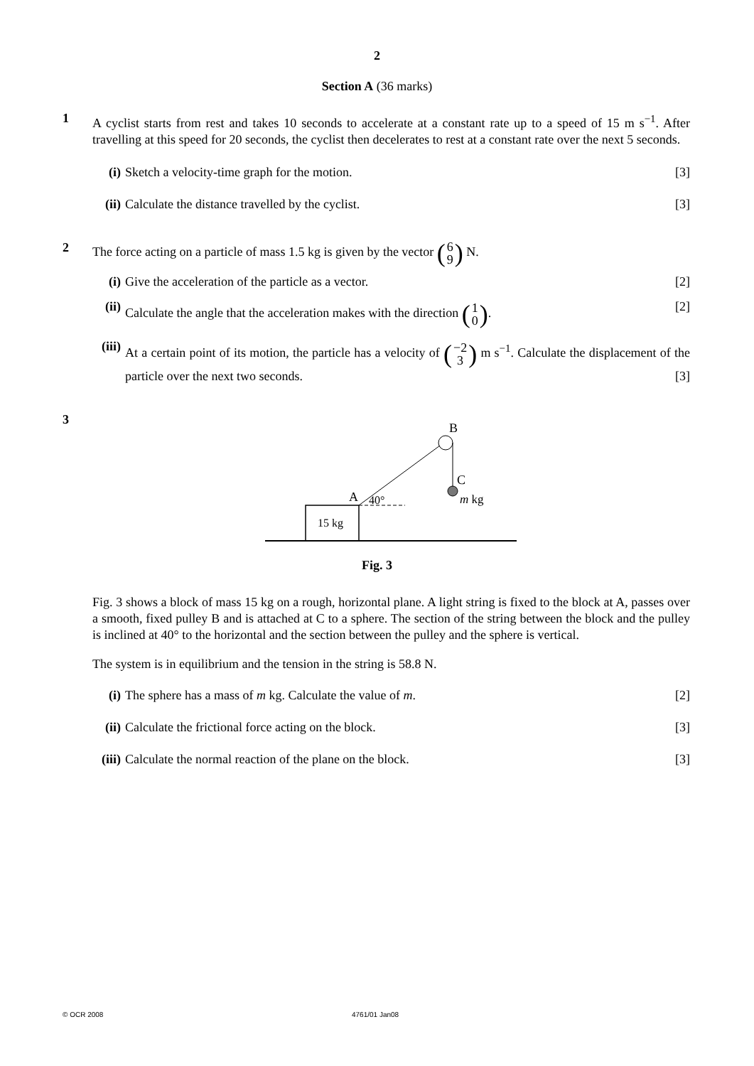2
Section A (36 marks)
1
A cyclist starts from rest and takes 10 seconds to accelerate at a constant rate up to a speed of 15 m s<sup>−1</sup>. After travelling at this speed for 20 seconds, the cyclist then decelerates to rest at a constant rate over the next 5 seconds.
(i) Sketch a velocity-time graph for the motion. [3]
(ii)
Calculate the distance travelled by the cyclist. [3]
2
The force acting on a particle of mass 1.5 kg is given by the vector (6 9) N.
(i) Give the acceleration of the particle as a vector. [2]
(ii)
Calculate the angle that the acceleration makes with the direction (1 0). [2]
(iii)
At a certain point of its motion, the particle has a velocity of (−2 3) m s<sup>−1</sup>. Calculate the displacement of the particle over the next two seconds. [3]
3
15 kg
B
C
A
40°
m kg
Fig. 3
Fig. 3 shows a block of mass 15 kg on a rough, horizontal plane. A light string is fixed to the block at A, passes over a smooth, fixed pulley B and is attached at C to a sphere. The section of the string between the block and the pulley is inclined at 40° to the horizontal and the section between the pulley and the sphere is vertical.
The system is in equilibrium and the tension in the string is 58.8 N.
(i) The sphere has a mass of m kg. Calculate the value of m. [2]
(ii)
Calculate the frictional force acting on the block. [3]
(iii)
Calculate the normal reaction of the plane on the block. [3]
© OCR 2008 4761/01 Jan08